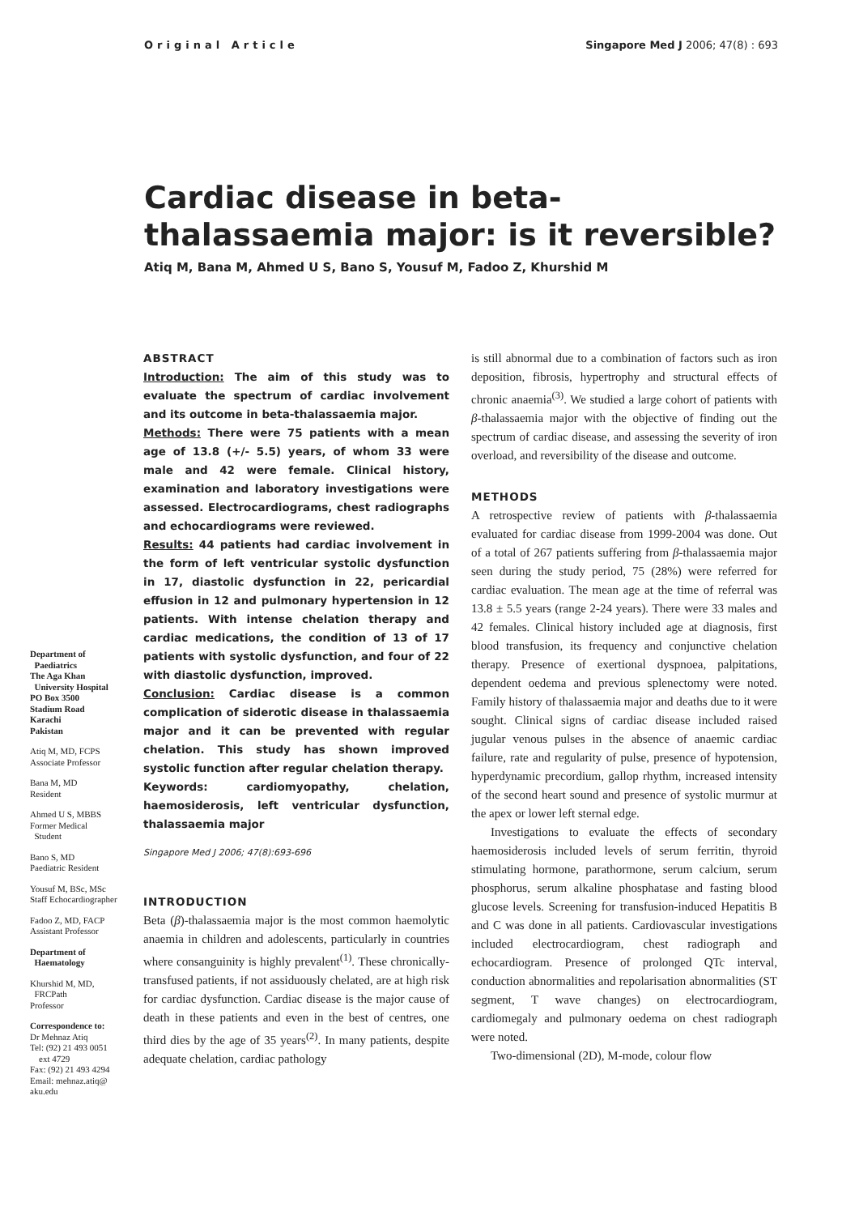Original Article Singapore Med J 2006; 47(8) : 693
Cardiac disease in beta-thalassaemia major: is it reversible?
Atiq M, Bana M, Ahmed U S, Bano S, Yousuf M, Fadoo Z, Khurshid M
Department of
Paediatrics
The Aga Khan
University Hospital
PO Box 3500
Stadium Road
Karachi
Pakistan
Atiq M, MD, FCPS
Associate Professor
Bana M, MD
Resident
Ahmed U S, MBBS
Former Medical
Student
Bano S, MD
Paediatric Resident
Yousuf M, BSc, MSc
Staff Echocardiographer
Fadoo Z, MD, FACP
Assistant Professor
Department of
Haematology
Khurshid M, MD,
FRCPath
Professor
Correspondence to:
Dr Mehnaz Atiq
Tel: (92) 21 493 0051
ext 4729
Fax: (92) 21 493 4294
Email: mehnaz.atiq@
aku.edu
ABSTRACT
Introduction: The aim of this study was to evaluate the spectrum of cardiac involvement and its outcome in beta-thalassaemia major.
Methods: There were 75 patients with a mean age of 13.8 (+/- 5.5) years, of whom 33 were male and 42 were female. Clinical history, examination and laboratory investigations were assessed. Electrocardiograms, chest radiographs and echocardiograms were reviewed.
Results: 44 patients had cardiac involvement in the form of left ventricular systolic dysfunction in 17, diastolic dysfunction in 22, pericardial effusion in 12 and pulmonary hypertension in 12 patients. With intense chelation therapy and cardiac medications, the condition of 13 of 17 patients with systolic dysfunction, and four of 22 with diastolic dysfunction, improved.
Conclusion: Cardiac disease is a common complication of siderotic disease in thalassaemia major and it can be prevented with regular chelation. This study has shown improved systolic function after regular chelation therapy.
Keywords: cardiomyopathy, chelation, haemosiderosis, left ventricular dysfunction, thalassaemia major
Singapore Med J 2006; 47(8):693-696
INTRODUCTION
Beta (β)-thalassaemia major is the most common haemolytic anaemia in children and adolescents, particularly in countries where consanguinity is highly prevalent<sup>(1)</sup>. These chronically-transfused patients, if not assiduously chelated, are at high risk for cardiac dysfunction. Cardiac disease is the major cause of death in these patients and even in the best of centres, one third dies by the age of 35 years<sup>(2)</sup>. In many patients, despite adequate chelation, cardiac pathology
is still abnormal due to a combination of factors such as iron deposition, fibrosis, hypertrophy and structural effects of chronic anaemia<sup>(3)</sup>. We studied a large cohort of patients with β-thalassaemia major with the objective of finding out the spectrum of cardiac disease, and assessing the severity of iron overload, and reversibility of the disease and outcome.
METHODS
A retrospective review of patients with β-thalassaemia evaluated for cardiac disease from 1999-2004 was done. Out of a total of 267 patients suffering from β-thalassaemia major seen during the study period, 75 (28%) were referred for cardiac evaluation. The mean age at the time of referral was 13.8 ± 5.5 years (range 2-24 years). There were 33 males and 42 females. Clinical history included age at diagnosis, first blood transfusion, its frequency and conjunctive chelation therapy. Presence of exertional dyspnoea, palpitations, dependent oedema and previous splenectomy were noted. Family history of thalassaemia major and deaths due to it were sought. Clinical signs of cardiac disease included raised jugular venous pulses in the absence of anaemic cardiac failure, rate and regularity of pulse, presence of hypotension, hyperdynamic precordium, gallop rhythm, increased intensity of the second heart sound and presence of systolic murmur at the apex or lower left sternal edge.
Investigations to evaluate the effects of secondary haemosiderosis included levels of serum ferritin, thyroid stimulating hormone, parathormone, serum calcium, serum phosphorus, serum alkaline phosphatase and fasting blood glucose levels. Screening for transfusion-induced Hepatitis B and C was done in all patients. Cardiovascular investigations included electrocardiogram, chest radiograph and echocardiogram. Presence of prolonged QTc interval, conduction abnormalities and repolarisation abnormalities (ST segment, T wave changes) on electrocardiogram, cardiomegaly and pulmonary oedema on chest radiograph were noted.
Two-dimensional (2D), M-mode, colour flow